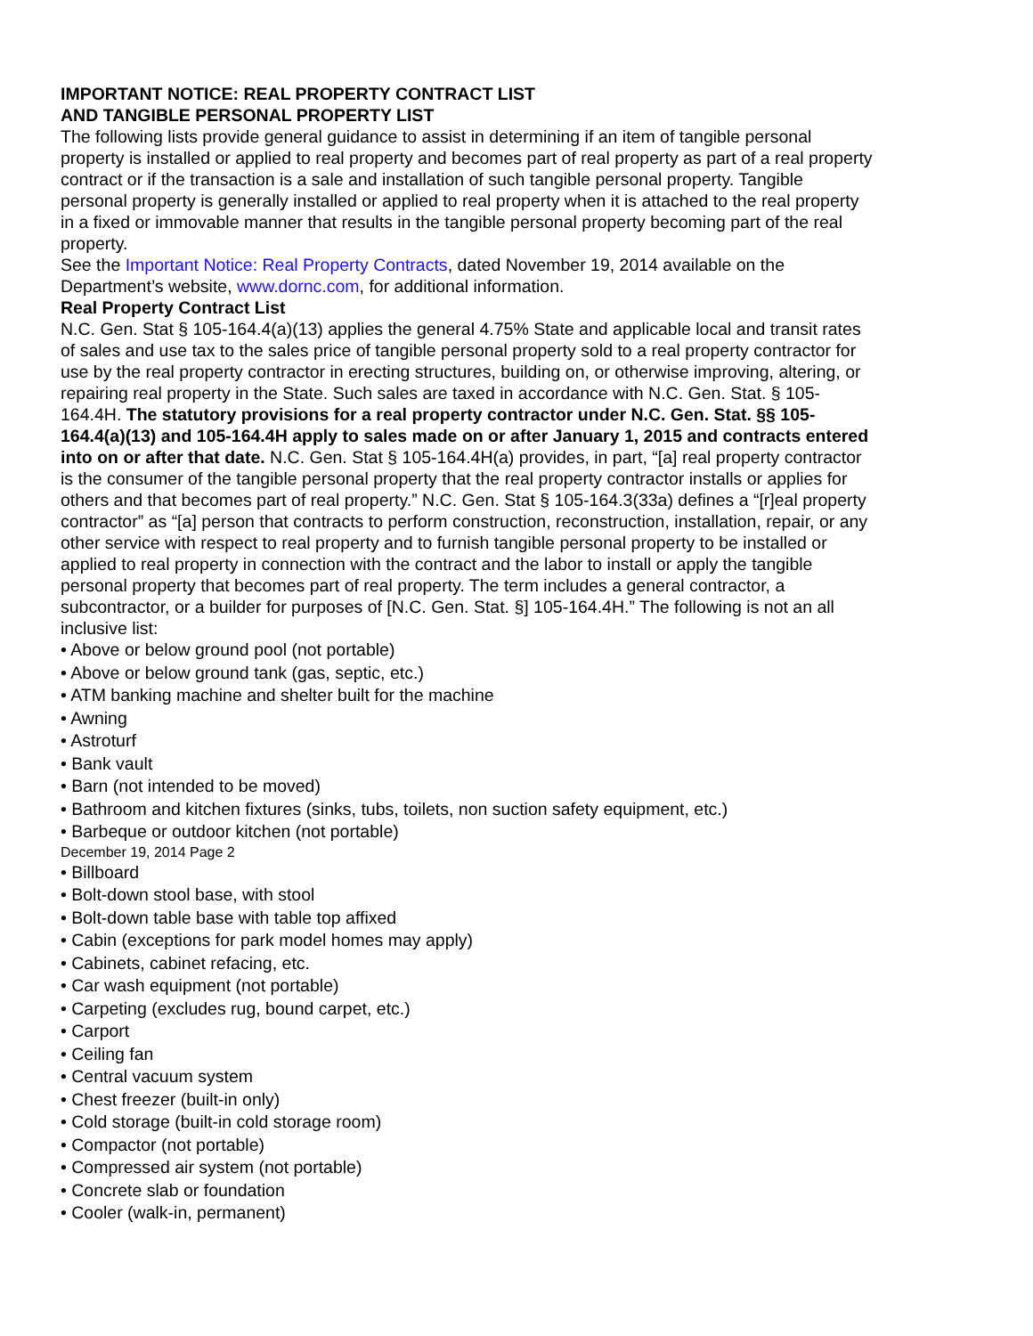IMPORTANT NOTICE: REAL PROPERTY CONTRACT LIST
AND TANGIBLE PERSONAL PROPERTY LIST
The following lists provide general guidance to assist in determining if an item of tangible personal property is installed or applied to real property and becomes part of real property as part of a real property contract or if the transaction is a sale and installation of such tangible personal property. Tangible personal property is generally installed or applied to real property when it is attached to the real property in a fixed or immovable manner that results in the tangible personal property becoming part of the real property.
See the Important Notice: Real Property Contracts, dated November 19, 2014 available on the Department’s website, www.dornc.com, for additional information.
Real Property Contract List
N.C. Gen. Stat § 105-164.4(a)(13) applies the general 4.75% State and applicable local and transit rates of sales and use tax to the sales price of tangible personal property sold to a real property contractor for use by the real property contractor in erecting structures, building on, or otherwise improving, altering, or repairing real property in the State. Such sales are taxed in accordance with N.C. Gen. Stat. § 105-164.4H. The statutory provisions for a real property contractor under N.C. Gen. Stat. §§ 105-164.4(a)(13) and 105-164.4H apply to sales made on or after January 1, 2015 and contracts entered into on or after that date. N.C. Gen. Stat § 105-164.4H(a) provides, in part, “[a] real property contractor is the consumer of the tangible personal property that the real property contractor installs or applies for others and that becomes part of real property.” N.C. Gen. Stat § 105-164.3(33a) defines a “[r]eal property contractor” as “[a] person that contracts to perform construction, reconstruction, installation, repair, or any other service with respect to real property and to furnish tangible personal property to be installed or applied to real property in connection with the contract and the labor to install or apply the tangible personal property that becomes part of real property. The term includes a general contractor, a subcontractor, or a builder for purposes of [N.C. Gen. Stat. §] 105-164.4H.” The following is not an all inclusive list:
• Above or below ground pool (not portable)
• Above or below ground tank (gas, septic, etc.)
• ATM banking machine and shelter built for the machine
• Awning
• Astroturf
• Bank vault
• Barn (not intended to be moved)
• Bathroom and kitchen fixtures (sinks, tubs, toilets, non suction safety equipment, etc.)
• Barbeque or outdoor kitchen (not portable)
December 19, 2014 Page 2
• Billboard
• Bolt-down stool base, with stool
• Bolt-down table base with table top affixed
• Cabin (exceptions for park model homes may apply)
• Cabinets, cabinet refacing, etc.
• Car wash equipment (not portable)
• Carpeting (excludes rug, bound carpet, etc.)
• Carport
• Ceiling fan
• Central vacuum system
• Chest freezer (built-in only)
• Cold storage (built-in cold storage room)
• Compactor (not portable)
• Compressed air system (not portable)
• Concrete slab or foundation
• Cooler (walk-in, permanent)